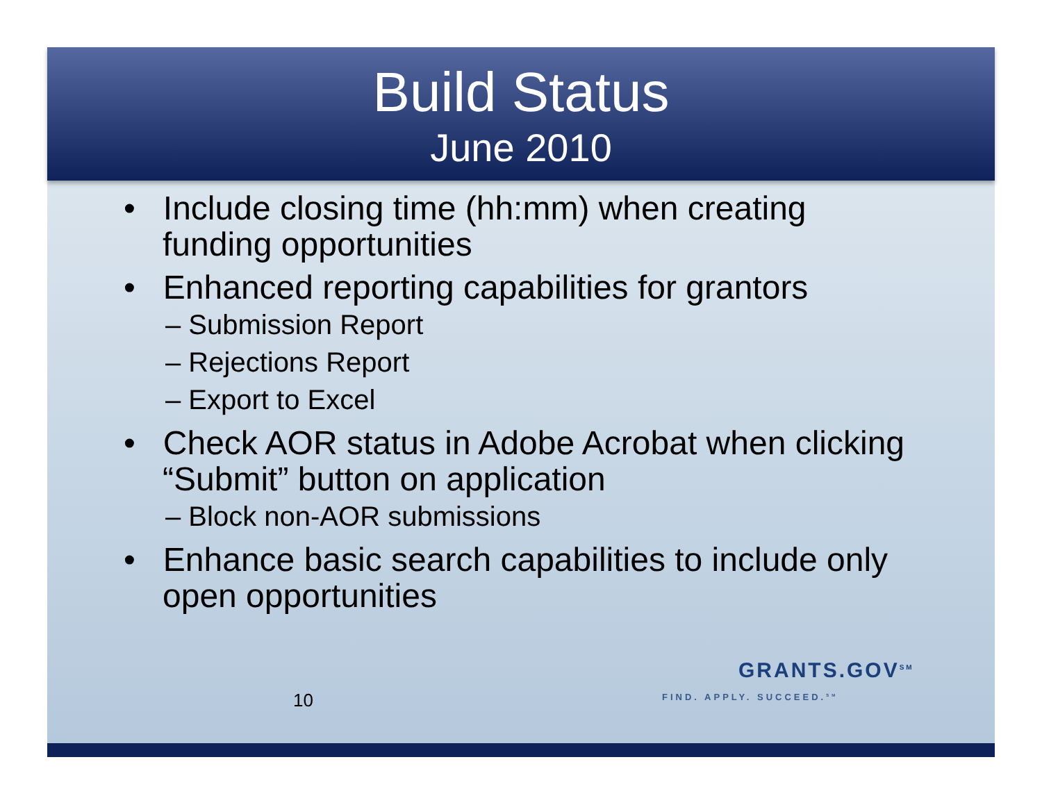Build Status
June 2010
• Include closing time (hh:mm) when creating funding opportunities
• Enhanced reporting capabilities for grantors
– Submission Report
– Rejections Report
– Export to Excel
• Check AOR status in Adobe Acrobat when clicking “Submit” button on application
– Block non-AOR submissions
• Enhance basic search capabilities to include only open opportunities
10
GRANTS.GOV<sup>SM</sup>
FIND. APPLY. SUCCEED.<sup>SM</sup>